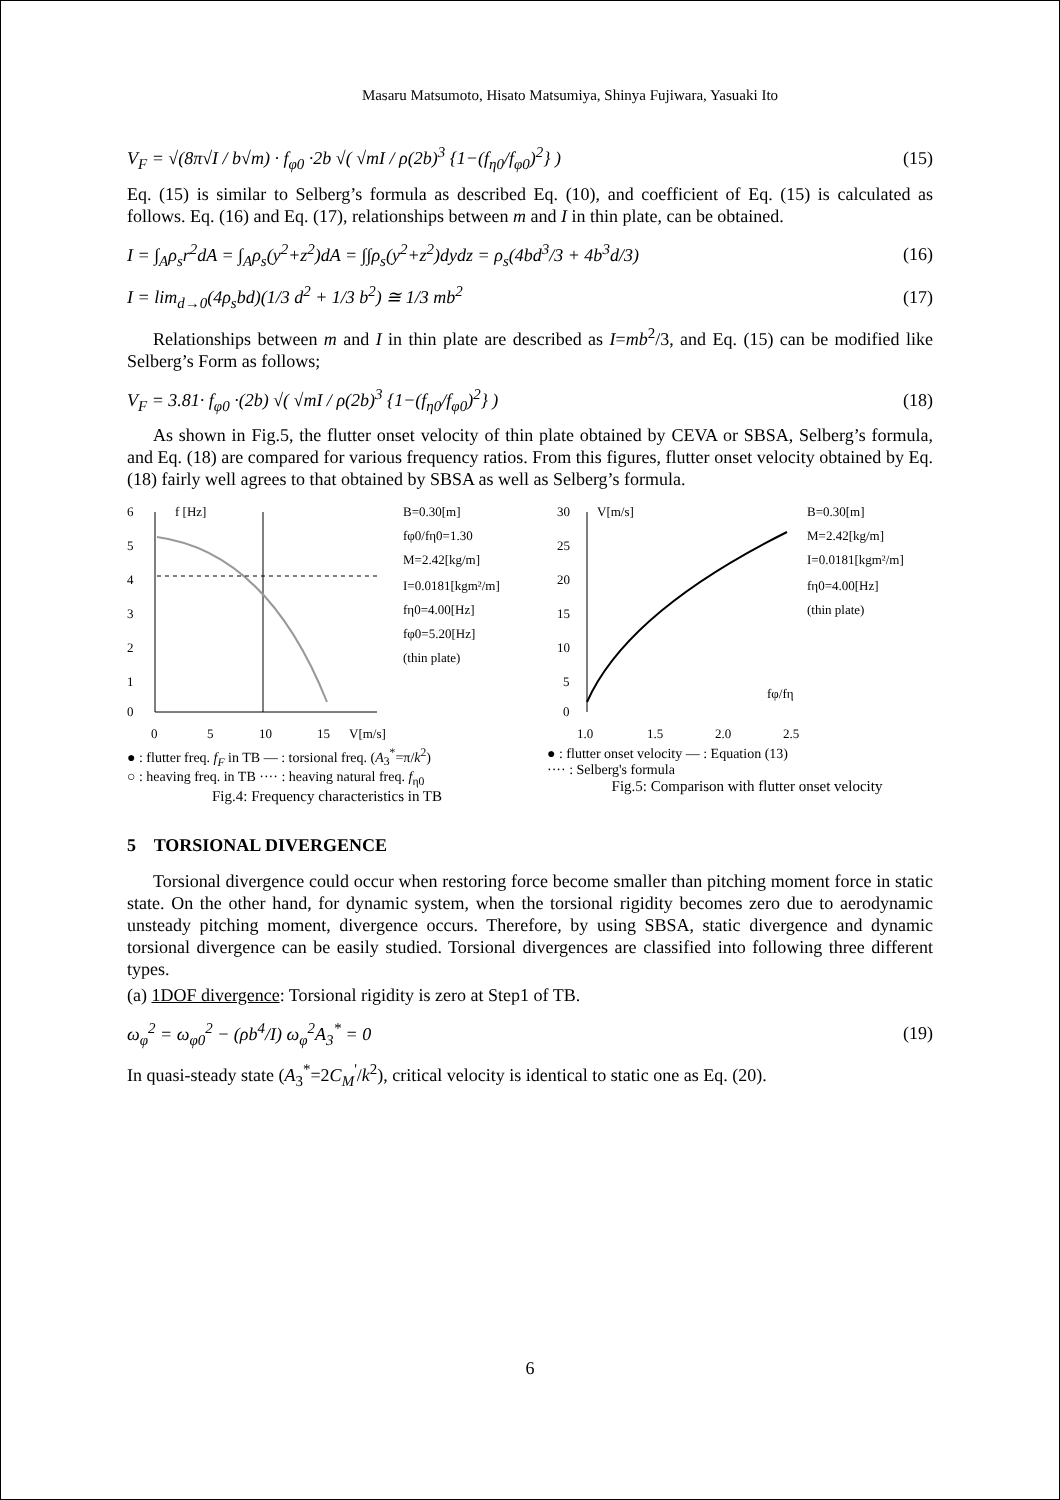Masaru Matsumoto, Hisato Matsumiya, Shinya Fujiwara, Yasuaki Ito
V<sub>F</sub> = √(8π√I / b√m) · f<sub>φ0</sub> ·2b √( √mI / ρ(2b)<sup>3</sup> {1−(f<sub>η0</sub>/f<sub>φ0</sub>)<sup>2</sup>} ) (15)
Eq. (15) is similar to Selberg’s formula as described Eq. (10), and coefficient of Eq. (15) is calculated as follows. Eq. (16) and Eq. (17), relationships between m and I in thin plate, can be obtained.
I = ∫<sub>A</sub>ρ<sub>s</sub>r<sup>2</sup>dA = ∫<sub>A</sub>ρ<sub>s</sub>(y<sup>2</sup>+z<sup>2</sup>)dA = ∫∫ρ<sub>s</sub>(y<sup>2</sup>+z<sup>2</sup>)dydz = ρ<sub>s</sub>(4bd<sup>3</sup>/3 + 4b<sup>3</sup>d/3) (16)
I = lim<sub>d→0</sub>(4ρ<sub>s</sub>bd)(1/3 d<sup>2</sup> + 1/3 b<sup>2</sup>) ≅ 1/3 mb<sup>2</sup> (17)
Relationships between m and I in thin plate are described as I=mb<sup>2</sup>/3, and Eq. (15) can be modified like Selberg’s Form as follows;
V<sub>F</sub> = 3.81· f<sub>φ0</sub> ·(2b) √( √mI / ρ(2b)<sup>3</sup> {1−(f<sub>η0</sub>/f<sub>φ0</sub>)<sup>2</sup>} ) (18)
As shown in Fig.5, the flutter onset velocity of thin plate obtained by CEVA or SBSA, Selberg’s formula, and Eq. (18) are compared for various frequency ratios. From this figures, flutter onset velocity obtained by Eq. (18) fairly well agrees to that obtained by SBSA as well as Selberg’s formula.
6
5
4
3
2
1
0
f [Hz]
0
5
10
15
V[m/s]
B=0.30[m]
fφ0/fη0=1.30
M=2.42[kg/m]
I=0.0181[kgm²/m]
fη0=4.00[Hz]
fφ0=5.20[Hz]
(thin plate)
● : flutter freq. f<sub>F</sub> in TB — : torsional freq. (A<sub>3</sub><sup>*</sup>=π/k<sup>2</sup>)
○ : heaving freq. in TB ···· : heaving natural freq. f<sub>η0</sub>
Fig.4: Frequency characteristics in TB
30
25
20
15
10
5
0
V[m/s]
fφ/fη
1.0
1.5
2.0
2.5
B=0.30[m]
M=2.42[kg/m]
I=0.0181[kgm²/m]
fη0=4.00[Hz]
(thin plate)
● : flutter onset velocity — : Equation (13)
···· : Selberg's formula
Fig.5: Comparison with flutter onset velocity
5 TORSIONAL DIVERGENCE
Torsional divergence could occur when restoring force become smaller than pitching moment force in static state. On the other hand, for dynamic system, when the torsional rigidity becomes zero due to aerodynamic unsteady pitching moment, divergence occurs. Therefore, by using SBSA, static divergence and dynamic torsional divergence can be easily studied. Torsional divergences are classified into following three different types.
(a) 1DOF divergence: Torsional rigidity is zero at Step1 of TB.
ω<sub>φ</sub><sup>2</sup> = ω<sub>φ0</sub><sup>2</sup> − (ρb<sup>4</sup>/I) ω<sub>φ</sub><sup>2</sup>A<sub>3</sub><sup>*</sup> = 0 (19)
In quasi-steady state (A<sub>3</sub><sup>*</sup>=2C<sub>M</sub><sup>'</sup>/k<sup>2</sup>), critical velocity is identical to static one as Eq. (20).
6